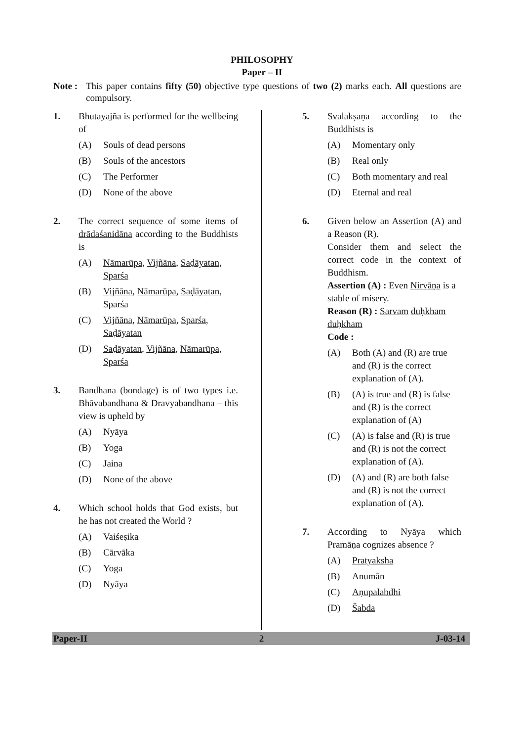PHILOSOPHY
Paper – II
Note :
This paper contains fifty (50) objective type questions of two (2) marks each. All questions are compulsory.
1. Bhutayajña is performed for the wellbeing of
(A) Souls of dead persons
(B) Souls of the ancestors
(C) The Performer
(D) None of the above
2. The correct sequence of some items of drādaśanidāna according to the Buddhists is
(A) Nāmarūpa, Vijñāna, Saḍāyatan, Sparśa
(B) Vijñāna, Nāmarūpa, Saḍāyatan, Sparśa
(C) Vijñāna, Nāmarūpa, Sparśa, Saḍāyatan
(D) Saḍāyatan, Vijñāna, Nāmarūpa, Sparśa
3. Bandhana (bondage) is of two types i.e. Bhāvabandhana & Dravyabandhana – this view is upheld by
(A) Nyāya
(B) Yoga
(C) Jaina
(D) None of the above
4. Which school holds that God exists, but he has not created the World ?
(A) Vaiśeṣika
(B) Cārvāka
(C) Yoga
(D) Nyāya
5. Svalakṣaṇa according to the Buddhists is
(A) Momentary only
(B) Real only
(C) Both momentary and real
(D) Eternal and real
6. Given below an Assertion (A) and a Reason (R).
Consider them and select the correct code in the context of Buddhism.
Assertion (A) : Even Nirvāṇa is a stable of misery.
Reason (R) : Sarvam duḥkham duḥkham
Code :
(A) Both (A) and (R) are true and (R) is the correct explanation of (A).
(B) (A) is true and (R) is false and (R) is the correct explanation of (A)
(C) (A) is false and (R) is true and (R) is not the correct explanation of (A).
(D) (A) and (R) are both false and (R) is not the correct explanation of (A).
7. According to Nyāya which Pramāṇa cognizes absence ?
(A) Pratyaksha
(B) Anumān
(C) Aṇupalabdhi
(D) S̄abda
Paper-II 2 J-03-14